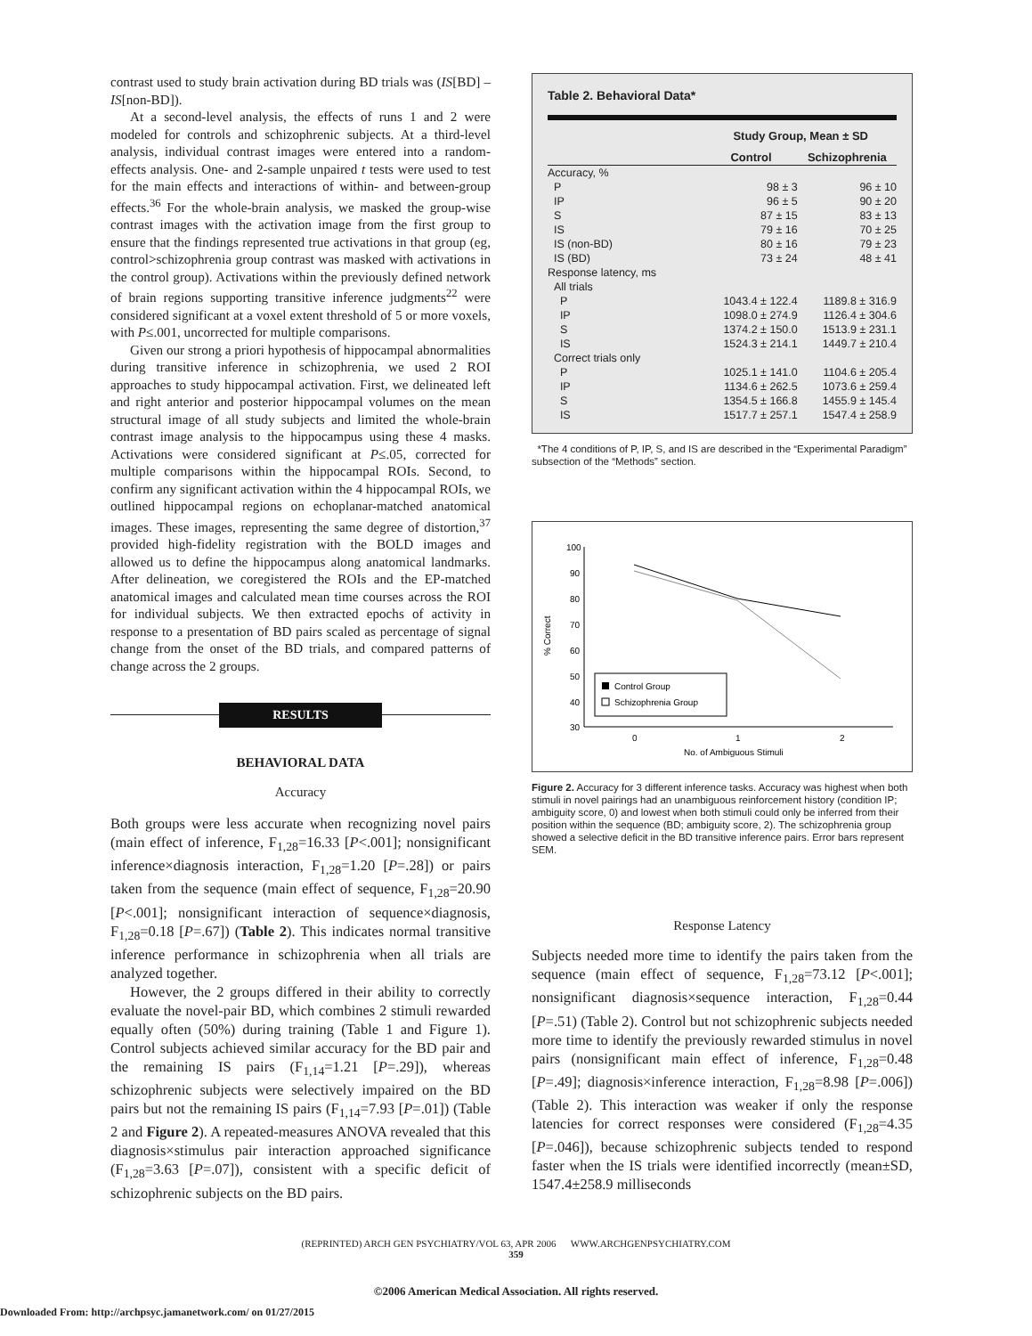contrast used to study brain activation during BD trials was (IS[BD] – IS[non-BD]).
At a second-level analysis, the effects of runs 1 and 2 were modeled for controls and schizophrenic subjects. At a third-level analysis, individual contrast images were entered into a random-effects analysis. One- and 2-sample unpaired t tests were used to test for the main effects and interactions of within- and between-group effects.<sup>36</sup> For the whole-brain analysis, we masked the group-wise contrast images with the activation image from the first group to ensure that the findings represented true activations in that group (eg, control>schizophrenia group contrast was masked with activations in the control group). Activations within the previously defined network of brain regions supporting transitive inference judgments<sup>22</sup> were considered significant at a voxel extent threshold of 5 or more voxels, with P≤.001, uncorrected for multiple comparisons.
Given our strong a priori hypothesis of hippocampal abnormalities during transitive inference in schizophrenia, we used 2 ROI approaches to study hippocampal activation. First, we delineated left and right anterior and posterior hippocampal volumes on the mean structural image of all study subjects and limited the whole-brain contrast image analysis to the hippocampus using these 4 masks. Activations were considered significant at P≤.05, corrected for multiple comparisons within the hippocampal ROIs. Second, to confirm any significant activation within the 4 hippocampal ROIs, we outlined hippocampal regions on echoplanar-matched anatomical images. These images, representing the same degree of distortion,<sup>37</sup> provided high-fidelity registration with the BOLD images and allowed us to define the hippocampus along anatomical landmarks. After delineation, we coregistered the ROIs and the EP-matched anatomical images and calculated mean time courses across the ROI for individual subjects. We then extracted epochs of activity in response to a presentation of BD pairs scaled as percentage of signal change from the onset of the BD trials, and compared patterns of change across the 2 groups.
RESULTS
BEHAVIORAL DATA
Accuracy
Both groups were less accurate when recognizing novel pairs (main effect of inference, F<sub>1,28</sub>=16.33 [P<.001]; nonsignificant inference×diagnosis interaction, F<sub>1,28</sub>=1.20 [P=.28]) or pairs taken from the sequence (main effect of sequence, F<sub>1,28</sub>=20.90 [P<.001]; nonsignificant interaction of sequence×diagnosis, F<sub>1,28</sub>=0.18 [P=.67]) (Table 2). This indicates normal transitive inference performance in schizophrenia when all trials are analyzed together.
However, the 2 groups differed in their ability to correctly evaluate the novel-pair BD, which combines 2 stimuli rewarded equally often (50%) during training (Table 1 and Figure 1). Control subjects achieved similar accuracy for the BD pair and the remaining IS pairs (F<sub>1,14</sub>=1.21 [P=.29]), whereas schizophrenic subjects were selectively impaired on the BD pairs but not the remaining IS pairs (F<sub>1,14</sub>=7.93 [P=.01]) (Table 2 and Figure 2). A repeated-measures ANOVA revealed that this diagnosis×stimulus pair interaction approached significance (F<sub>1,28</sub>=3.63 [P=.07]), consistent with a specific deficit of schizophrenic subjects on the BD pairs.
Table 2. Behavioral Data*
| | Study Group, Mean ± SD | |
| --- | --- | --- |
| | Control | Schizophrenia |
| Accuracy, % | | |
| P | 98 ± 3 | 96 ± 10 |
| IP | 96 ± 5 | 90 ± 20 |
| S | 87 ± 15 | 83 ± 13 |
| IS | 79 ± 16 | 70 ± 25 |
| IS (non-BD) | 80 ± 16 | 79 ± 23 |
| IS (BD) | 73 ± 24 | 48 ± 41 |
| Response latency, ms | | |
| All trials | | |
| P | 1043.4 ± 122.4 | 1189.8 ± 316.9 |
| IP | 1098.0 ± 274.9 | 1126.4 ± 304.6 |
| S | 1374.2 ± 150.0 | 1513.9 ± 231.1 |
| IS | 1524.3 ± 214.1 | 1449.7 ± 210.4 |
| Correct trials only | | |
| P | 1025.1 ± 141.0 | 1104.6 ± 205.4 |
| IP | 1134.6 ± 262.5 | 1073.6 ± 259.4 |
| S | 1354.5 ± 166.8 | 1455.9 ± 145.4 |
| IS | 1517.7 ± 257.1 | 1547.4 ± 258.9 |
*The 4 conditions of P, IP, S, and IS are described in the “Experimental Paradigm” subsection of the “Methods” section.
100
90
80
70
60
50
40
30
0
1
2
No. of Ambiguous Stimuli
% Correct
Control Group
Schizophrenia Group
Figure 2. Accuracy for 3 different inference tasks. Accuracy was highest when both stimuli in novel pairings had an unambiguous reinforcement history (condition IP; ambiguity score, 0) and lowest when both stimuli could only be inferred from their position within the sequence (BD; ambiguity score, 2). The schizophrenia group showed a selective deficit in the BD transitive inference pairs. Error bars represent SEM.
Response Latency
Subjects needed more time to identify the pairs taken from the sequence (main effect of sequence, F<sub>1,28</sub>=73.12 [P<.001]; nonsignificant diagnosis×sequence interaction, F<sub>1,28</sub>=0.44 [P=.51) (Table 2). Control but not schizophrenic subjects needed more time to identify the previously rewarded stimulus in novel pairs (nonsignificant main effect of inference, F<sub>1,28</sub>=0.48 [P=.49]; diagnosis×inference interaction, F<sub>1,28</sub>=8.98 [P=.006]) (Table 2). This interaction was weaker if only the response latencies for correct responses were considered (F<sub>1,28</sub>=4.35 [P=.046]), because schizophrenic subjects tended to respond faster when the IS trials were identified incorrectly (mean±SD, 1547.4±258.9 milliseconds
(REPRINTED) ARCH GEN PSYCHIATRY/VOL 63, APR 2006 WWW.ARCHGENPSYCHIATRY.COM
359
©2006 American Medical Association. All rights reserved.
Downloaded From: http://archpsyc.jamanetwork.com/ on 01/27/2015